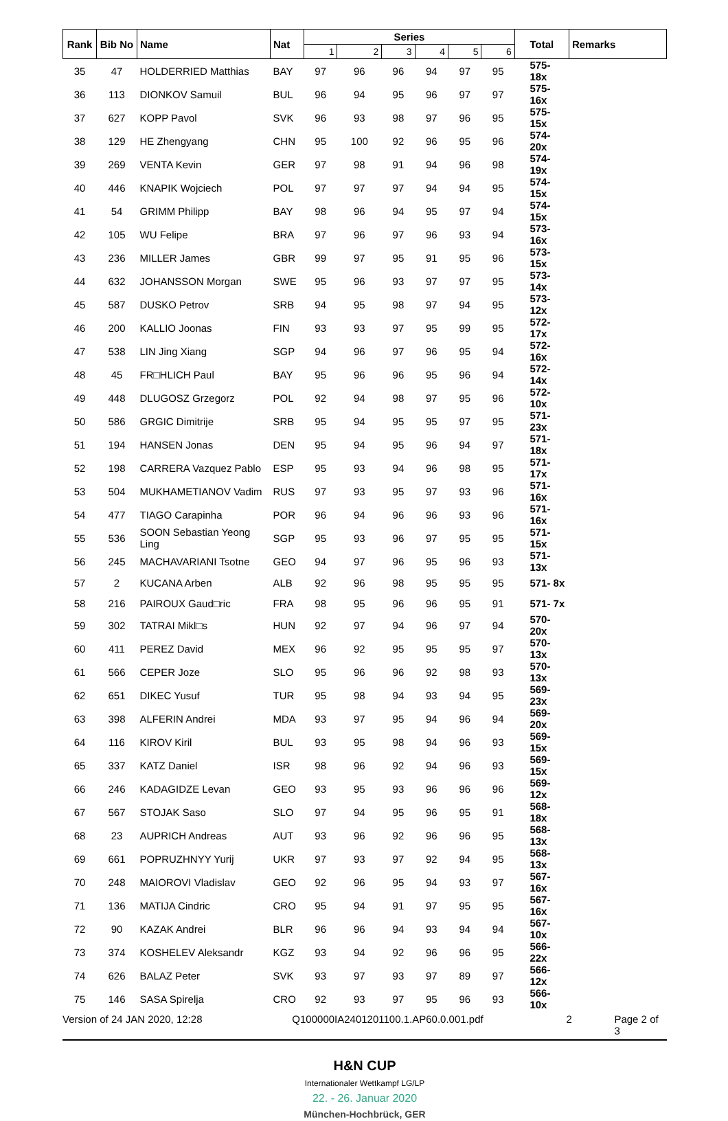| Rank | Bib No | Name | Nat | Series | | | | | | Total | Remarks |
| --- | --- | --- | --- | --- | --- | --- | --- | --- | --- | --- | --- |
| | | | | 1 | 2 | 3 | 4 | 5 | 6 | | |
| 35 | 47 | HOLDERRIED Matthias | BAY | 97 | 96 | 96 | 94 | 97 | 95 | 575-18x | |
| 36 | 113 | DIONKOV Samuil | BUL | 96 | 94 | 95 | 96 | 97 | 97 | 575-16x | |
| 37 | 627 | KOPP Pavol | SVK | 96 | 93 | 98 | 97 | 96 | 95 | 575-15x | |
| 38 | 129 | HE Zhengyang | CHN | 95 | 100 | 92 | 96 | 95 | 96 | 574-20x | |
| 39 | 269 | VENTA Kevin | GER | 97 | 98 | 91 | 94 | 96 | 98 | 574-19x | |
| 40 | 446 | KNAPIK Wojciech | POL | 97 | 97 | 97 | 94 | 94 | 95 | 574-15x | |
| 41 | 54 | GRIMM Philipp | BAY | 98 | 96 | 94 | 95 | 97 | 94 | 574-15x | |
| 42 | 105 | WU Felipe | BRA | 97 | 96 | 97 | 96 | 93 | 94 | 573-16x | |
| 43 | 236 | MILLER James | GBR | 99 | 97 | 95 | 91 | 95 | 96 | 573-15x | |
| 44 | 632 | JOHANSSON Morgan | SWE | 95 | 96 | 93 | 97 | 97 | 95 | 573-14x | |
| 45 | 587 | DUSKO Petrov | SRB | 94 | 95 | 98 | 97 | 94 | 95 | 573-12x | |
| 46 | 200 | KALLIO Joonas | FIN | 93 | 93 | 97 | 95 | 99 | 95 | 572-17x | |
| 47 | 538 | LIN Jing Xiang | SGP | 94 | 96 | 97 | 96 | 95 | 94 | 572-16x | |
| 48 | 45 | FR□HLICH Paul | BAY | 95 | 96 | 96 | 95 | 96 | 94 | 572-14x | |
| 49 | 448 | DLUGOSZ Grzegorz | POL | 92 | 94 | 98 | 97 | 95 | 96 | 572-10x | |
| 50 | 586 | GRGIC Dimitrije | SRB | 95 | 94 | 95 | 95 | 97 | 95 | 571-23x | |
| 51 | 194 | HANSEN Jonas | DEN | 95 | 94 | 95 | 96 | 94 | 97 | 571-18x | |
| 52 | 198 | CARRERA Vazquez Pablo | ESP | 95 | 93 | 94 | 96 | 98 | 95 | 571-17x | |
| 53 | 504 | MUKHAMETIANOV Vadim | RUS | 97 | 93 | 95 | 97 | 93 | 96 | 571-16x | |
| 54 | 477 | TIAGO Carapinha | POR | 96 | 94 | 96 | 96 | 93 | 96 | 571-16x | |
| 55 | 536 | SOON Sebastian Yeong Ling | SGP | 95 | 93 | 96 | 97 | 95 | 95 | 571-15x | |
| 56 | 245 | MACHAVARIANI Tsotne | GEO | 94 | 97 | 96 | 95 | 96 | 93 | 571-13x | |
| 57 | 2 | KUCANA Arben | ALB | 92 | 96 | 98 | 95 | 95 | 95 | 571- 8x | |
| 58 | 216 | PAIROUX Gaud□ric | FRA | 98 | 95 | 96 | 96 | 95 | 91 | 571- 7x | |
| 59 | 302 | TATRAI Mikl□s | HUN | 92 | 97 | 94 | 96 | 97 | 94 | 570-20x | |
| 60 | 411 | PEREZ David | MEX | 96 | 92 | 95 | 95 | 95 | 97 | 570-13x | |
| 61 | 566 | CEPER Joze | SLO | 95 | 96 | 96 | 92 | 98 | 93 | 570-13x | |
| 62 | 651 | DIKEC Yusuf | TUR | 95 | 98 | 94 | 93 | 94 | 95 | 569-23x | |
| 63 | 398 | ALFERIN Andrei | MDA | 93 | 97 | 95 | 94 | 96 | 94 | 569-20x | |
| 64 | 116 | KIROV Kiril | BUL | 93 | 95 | 98 | 94 | 96 | 93 | 569-15x | |
| 65 | 337 | KATZ Daniel | ISR | 98 | 96 | 92 | 94 | 96 | 93 | 569-15x | |
| 66 | 246 | KADAGIDZE Levan | GEO | 93 | 95 | 93 | 96 | 96 | 96 | 569-12x | |
| 67 | 567 | STOJAK Saso | SLO | 97 | 94 | 95 | 96 | 95 | 91 | 568-18x | |
| 68 | 23 | AUPRICH Andreas | AUT | 93 | 96 | 92 | 96 | 96 | 95 | 568-13x | |
| 69 | 661 | POPRUZHNYY Yurij | UKR | 97 | 93 | 97 | 92 | 94 | 95 | 568-13x | |
| 70 | 248 | MAIOROVI Vladislav | GEO | 92 | 96 | 95 | 94 | 93 | 97 | 567-16x | |
| 71 | 136 | MATIJA Cindric | CRO | 95 | 94 | 91 | 97 | 95 | 95 | 567-16x | |
| 72 | 90 | KAZAK Andrei | BLR | 96 | 96 | 94 | 93 | 94 | 94 | 567-10x | |
| 73 | 374 | KOSHELEV Aleksandr | KGZ | 93 | 94 | 92 | 96 | 96 | 95 | 566-22x | |
| 74 | 626 | BALAZ Peter | SVK | 93 | 97 | 93 | 97 | 89 | 97 | 566-12x | |
| 75 | 146 | SASA Spirelja | CRO | 92 | 93 | 97 | 95 | 96 | 93 | 566-10x | |
Version of 24 JAN 2020, 12:28 Q100000IA2401201100.1.AP60.0.001.pdf 2 Page 2 of 3
H&N CUP
Internationaler Wettkampf LG/LP
22. - 26. Januar 2020
München-Hochbrück, GER